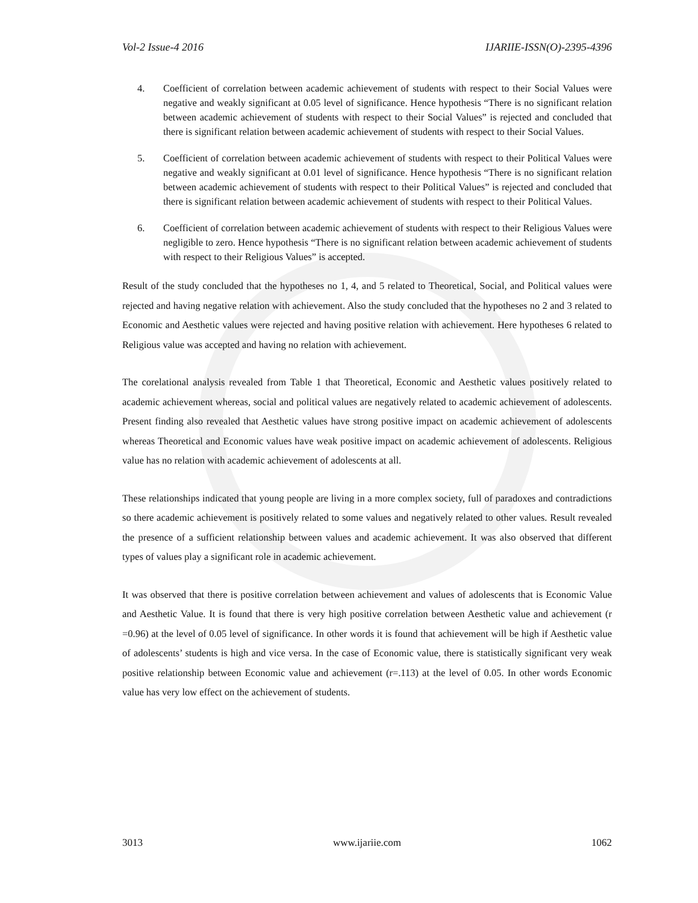Vol-2 Issue-4 2016 IJARIIE-ISSN(O)-2395-4396
4. Coefficient of correlation between academic achievement of students with respect to their Social Values were negative and weakly significant at 0.05 level of significance. Hence hypothesis “There is no significant relation between academic achievement of students with respect to their Social Values” is rejected and concluded that there is significant relation between academic achievement of students with respect to their Social Values.
5. Coefficient of correlation between academic achievement of students with respect to their Political Values were negative and weakly significant at 0.01 level of significance. Hence hypothesis “There is no significant relation between academic achievement of students with respect to their Political Values” is rejected and concluded that there is significant relation between academic achievement of students with respect to their Political Values.
6. Coefficient of correlation between academic achievement of students with respect to their Religious Values were negligible to zero. Hence hypothesis “There is no significant relation between academic achievement of students with respect to their Religious Values” is accepted.
Result of the study concluded that the hypotheses no 1, 4, and 5 related to Theoretical, Social, and Political values were rejected and having negative relation with achievement. Also the study concluded that the hypotheses no 2 and 3 related to Economic and Aesthetic values were rejected and having positive relation with achievement. Here hypotheses 6 related to Religious value was accepted and having no relation with achievement.
The corelational analysis revealed from Table 1 that Theoretical, Economic and Aesthetic values positively related to academic achievement whereas, social and political values are negatively related to academic achievement of adolescents. Present finding also revealed that Aesthetic values have strong positive impact on academic achievement of adolescents whereas Theoretical and Economic values have weak positive impact on academic achievement of adolescents. Religious value has no relation with academic achievement of adolescents at all.
These relationships indicated that young people are living in a more complex society, full of paradoxes and contradictions so there academic achievement is positively related to some values and negatively related to other values. Result revealed the presence of a sufficient relationship between values and academic achievement. It was also observed that different types of values play a significant role in academic achievement.
It was observed that there is positive correlation between achievement and values of adolescents that is Economic Value and Aesthetic Value. It is found that there is very high positive correlation between Aesthetic value and achievement (r =0.96) at the level of 0.05 level of significance. In other words it is found that achievement will be high if Aesthetic value of adolescents’ students is high and vice versa. In the case of Economic value, there is statistically significant very weak positive relationship between Economic value and achievement (r=.113) at the level of 0.05. In other words Economic value has very low effect on the achievement of students.
3013 www.ijariie.com 1062